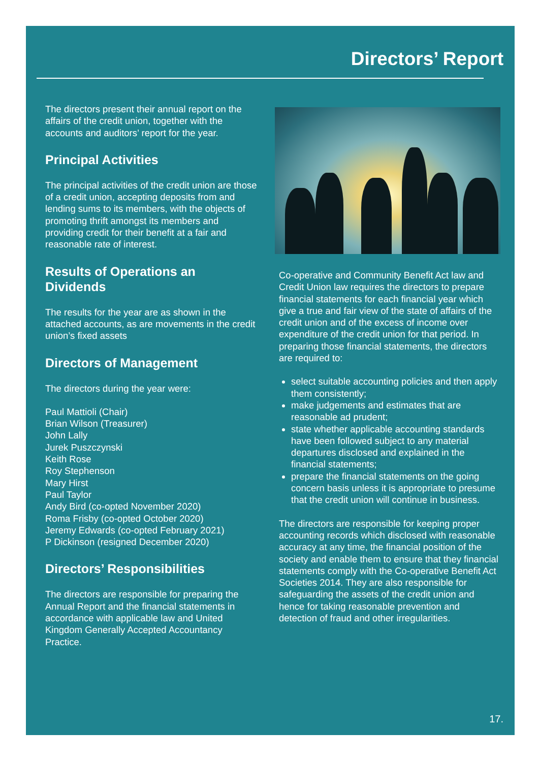Directors’ Report
The directors present their annual report on the affairs of the credit union, together with the accounts and auditors’ report for the year.
Principal Activities
The principal activities of the credit union are those of a credit union, accepting deposits from and lending sums to its members, with the objects of promoting thrift amongst its members and providing credit for their benefit at a fair and reasonable rate of interest.
Results of Operations an Dividends
The results for the year are as shown in the attached accounts, as are movements in the credit union’s fixed assets
Directors of Management
The directors during the year were:
Paul Mattioli (Chair)
Brian Wilson (Treasurer)
John Lally
Jurek Puszczynski
Keith Rose
Roy Stephenson
Mary Hirst
Paul Taylor
Andy Bird (co-opted November 2020)
Roma Frisby (co-opted October 2020)
Jeremy Edwards (co-opted February 2021)
P Dickinson (resigned December 2020)
Directors’ Responsibilities
The directors are responsible for preparing the Annual Report and the financial statements in accordance with applicable law and United Kingdom Generally Accepted Accountancy Practice.
Co-operative and Community Benefit Act law and Credit Union law requires the directors to prepare financial statements for each financial year which give a true and fair view of the state of affairs of the credit union and of the excess of income over expenditure of the credit union for that period. In preparing those financial statements, the directors are required to:
select suitable accounting policies and then apply them consistently;
make judgements and estimates that are reasonable ad prudent;
state whether applicable accounting standards have been followed subject to any material departures disclosed and explained in the financial statements;
prepare the financial statements on the going concern basis unless it is appropriate to presume that the credit union will continue in business.
The directors are responsible for keeping proper accounting records which disclosed with reasonable accuracy at any time, the financial position of the society and enable them to ensure that they financial statements comply with the Co-operative Benefit Act Societies 2014. They are also responsible for safeguarding the assets of the credit union and hence for taking reasonable prevention and detection of fraud and other irregularities.
17.